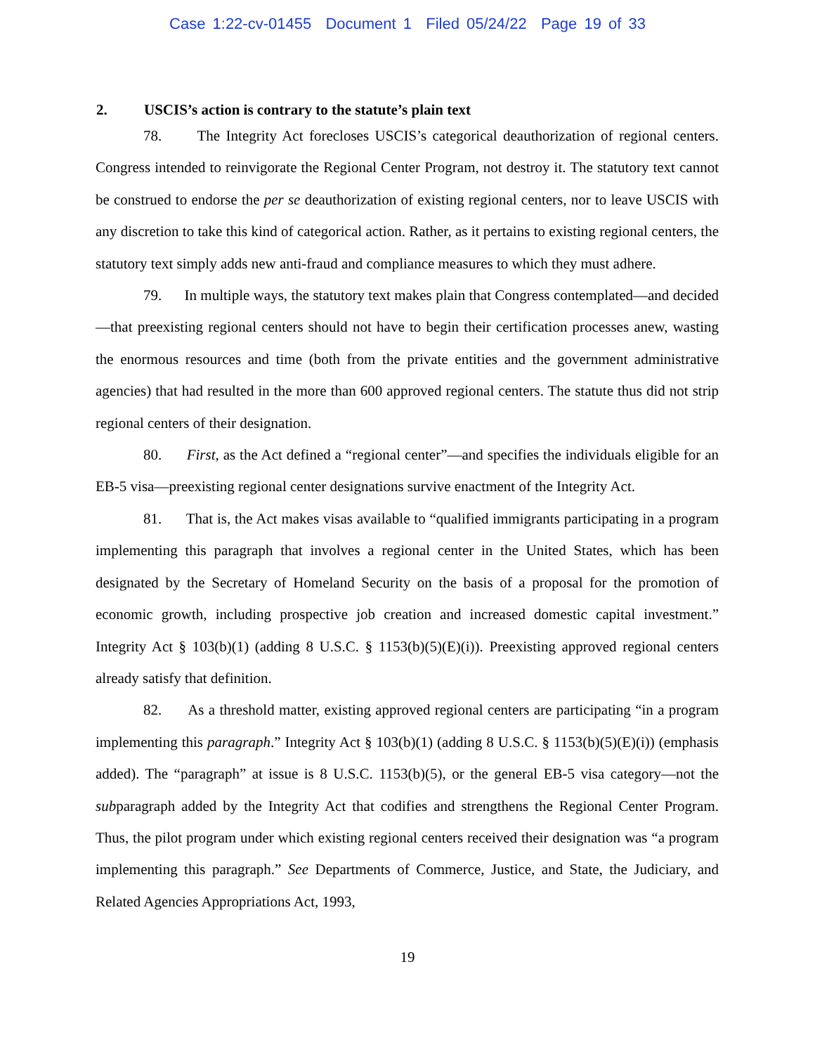Case 1:22-cv-01455 Document 1 Filed 05/24/22 Page 19 of 33
2. USCIS’s action is contrary to the statute’s plain text
78. The Integrity Act forecloses USCIS’s categorical deauthorization of regional centers. Congress intended to reinvigorate the Regional Center Program, not destroy it. The statutory text cannot be construed to endorse the per se deauthorization of existing regional centers, nor to leave USCIS with any discretion to take this kind of categorical action. Rather, as it pertains to existing regional centers, the statutory text simply adds new anti-fraud and compliance measures to which they must adhere.
79. In multiple ways, the statutory text makes plain that Congress contemplated—and decided—that preexisting regional centers should not have to begin their certification processes anew, wasting the enormous resources and time (both from the private entities and the government administrative agencies) that had resulted in the more than 600 approved regional centers. The statute thus did not strip regional centers of their designation.
80. First, as the Act defined a “regional center”—and specifies the individuals eligible for an EB-5 visa—preexisting regional center designations survive enactment of the Integrity Act.
81. That is, the Act makes visas available to “qualified immigrants participating in a program implementing this paragraph that involves a regional center in the United States, which has been designated by the Secretary of Homeland Security on the basis of a proposal for the promotion of economic growth, including prospective job creation and increased domestic capital investment.” Integrity Act § 103(b)(1) (adding 8 U.S.C. § 1153(b)(5)(E)(i)). Preexisting approved regional centers already satisfy that definition.
82. As a threshold matter, existing approved regional centers are participating “in a program implementing this paragraph.” Integrity Act § 103(b)(1) (adding 8 U.S.C. § 1153(b)(5)(E)(i)) (emphasis added). The “paragraph” at issue is 8 U.S.C. 1153(b)(5), or the general EB-5 visa category—not the subparagraph added by the Integrity Act that codifies and strengthens the Regional Center Program. Thus, the pilot program under which existing regional centers received their designation was “a program implementing this paragraph.” See Departments of Commerce, Justice, and State, the Judiciary, and Related Agencies Appropriations Act, 1993,
19